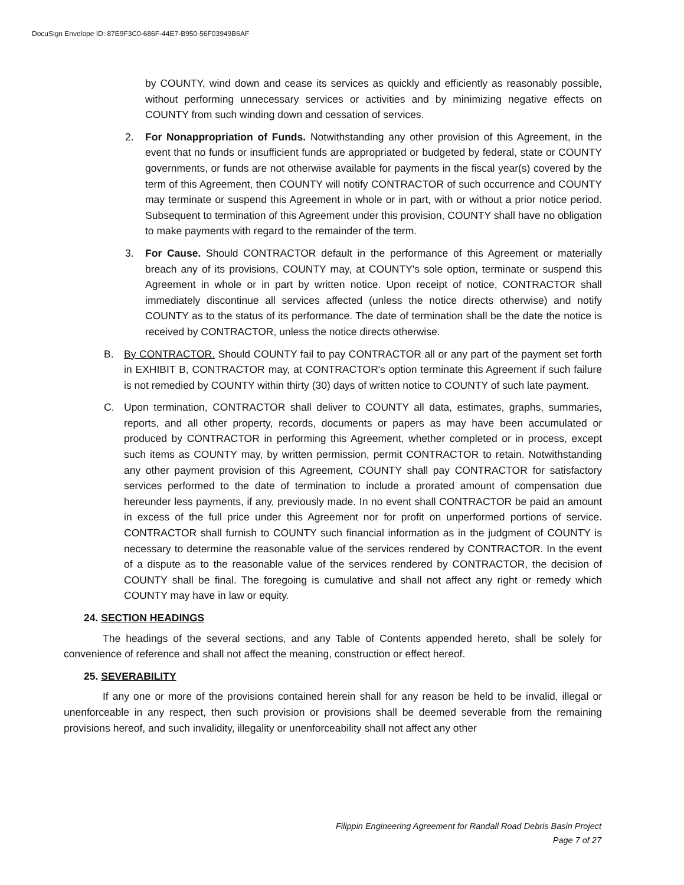DocuSign Envelope ID: 87E9F3C0-686F-44E7-B950-56F03949B6AF
by COUNTY, wind down and cease its services as quickly and efficiently as reasonably possible, without performing unnecessary services or activities and by minimizing negative effects on COUNTY from such winding down and cessation of services.
2. For Nonappropriation of Funds. Notwithstanding any other provision of this Agreement, in the event that no funds or insufficient funds are appropriated or budgeted by federal, state or COUNTY governments, or funds are not otherwise available for payments in the fiscal year(s) covered by the term of this Agreement, then COUNTY will notify CONTRACTOR of such occurrence and COUNTY may terminate or suspend this Agreement in whole or in part, with or without a prior notice period. Subsequent to termination of this Agreement under this provision, COUNTY shall have no obligation to make payments with regard to the remainder of the term.
3. For Cause. Should CONTRACTOR default in the performance of this Agreement or materially breach any of its provisions, COUNTY may, at COUNTY's sole option, terminate or suspend this Agreement in whole or in part by written notice. Upon receipt of notice, CONTRACTOR shall immediately discontinue all services affected (unless the notice directs otherwise) and notify COUNTY as to the status of its performance. The date of termination shall be the date the notice is received by CONTRACTOR, unless the notice directs otherwise.
B. By CONTRACTOR. Should COUNTY fail to pay CONTRACTOR all or any part of the payment set forth in EXHIBIT B, CONTRACTOR may, at CONTRACTOR's option terminate this Agreement if such failure is not remedied by COUNTY within thirty (30) days of written notice to COUNTY of such late payment.
C. Upon termination, CONTRACTOR shall deliver to COUNTY all data, estimates, graphs, summaries, reports, and all other property, records, documents or papers as may have been accumulated or produced by CONTRACTOR in performing this Agreement, whether completed or in process, except such items as COUNTY may, by written permission, permit CONTRACTOR to retain. Notwithstanding any other payment provision of this Agreement, COUNTY shall pay CONTRACTOR for satisfactory services performed to the date of termination to include a prorated amount of compensation due hereunder less payments, if any, previously made. In no event shall CONTRACTOR be paid an amount in excess of the full price under this Agreement nor for profit on unperformed portions of service. CONTRACTOR shall furnish to COUNTY such financial information as in the judgment of COUNTY is necessary to determine the reasonable value of the services rendered by CONTRACTOR. In the event of a dispute as to the reasonable value of the services rendered by CONTRACTOR, the decision of COUNTY shall be final. The foregoing is cumulative and shall not affect any right or remedy which COUNTY may have in law or equity.
24. SECTION HEADINGS
The headings of the several sections, and any Table of Contents appended hereto, shall be solely for convenience of reference and shall not affect the meaning, construction or effect hereof.
25. SEVERABILITY
If any one or more of the provisions contained herein shall for any reason be held to be invalid, illegal or unenforceable in any respect, then such provision or provisions shall be deemed severable from the remaining provisions hereof, and such invalidity, illegality or unenforceability shall not affect any other
Filippin Engineering Agreement for Randall Road Debris Basin Project
Page 7 of 27